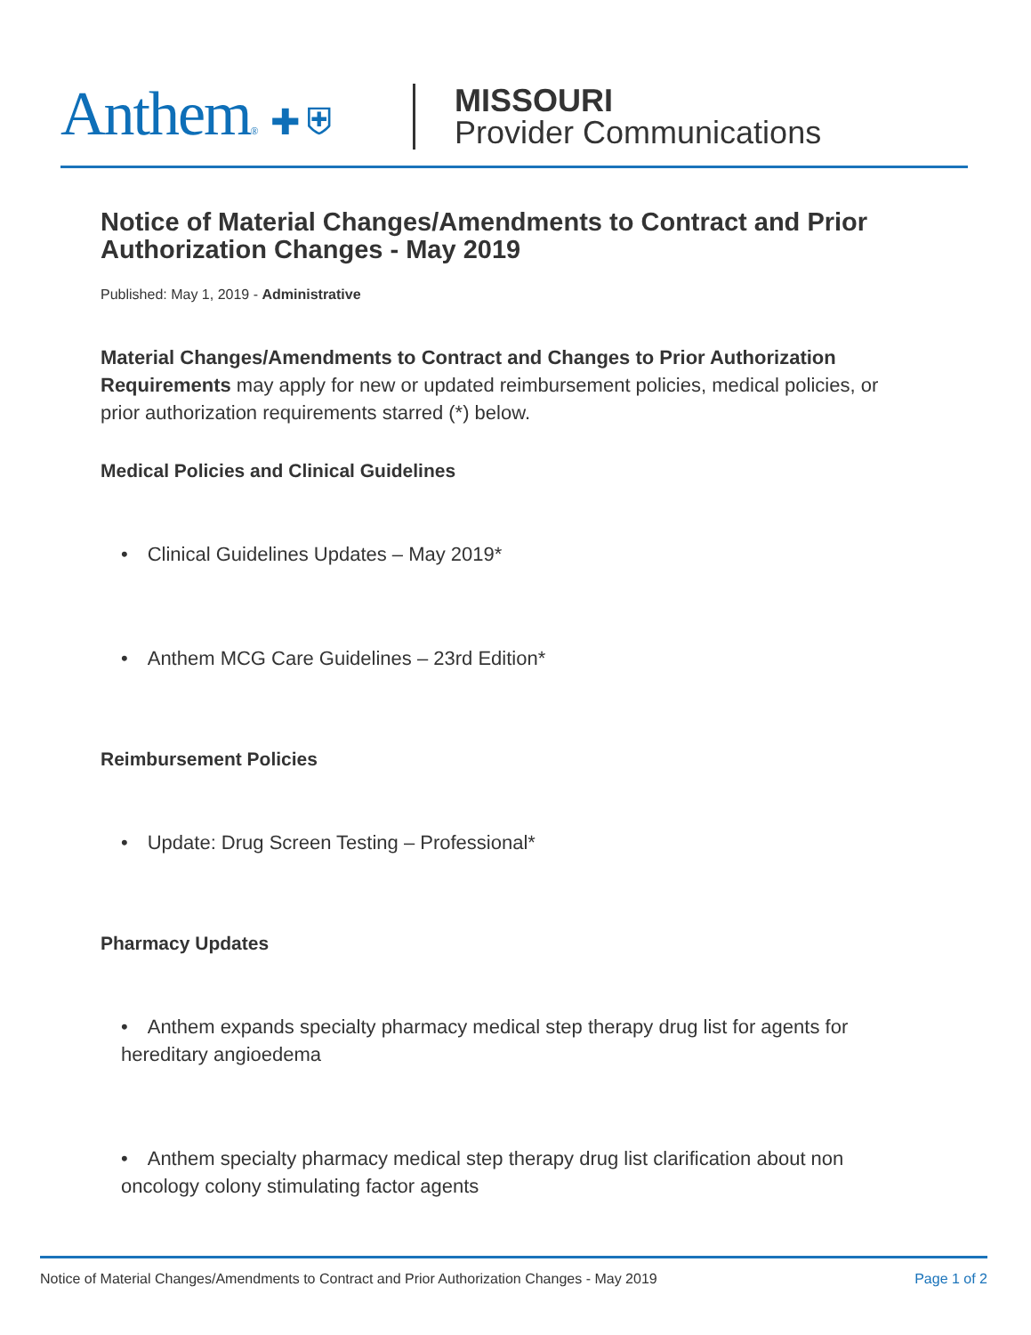Anthem® ✚ ⛨
MISSOURI
Provider Communications
Notice of Material Changes/Amendments to Contract and Prior Authorization Changes - May 2019
Published: May 1, 2019 - Administrative
Material Changes/Amendments to Contract and Changes to Prior Authorization Requirements may apply for new or updated reimbursement policies, medical policies, or prior authorization requirements starred (*) below.
Medical Policies and Clinical Guidelines
• Clinical Guidelines Updates – May 2019*
• Anthem MCG Care Guidelines – 23rd Edition*
Reimbursement Policies
• Update: Drug Screen Testing – Professional*
Pharmacy Updates
• Anthem expands specialty pharmacy medical step therapy drug list for agents for hereditary angioedema
• Anthem specialty pharmacy medical step therapy drug list clarification about non oncology colony stimulating factor agents
Notice of Material Changes/Amendments to Contract and Prior Authorization Changes - May 2019 Page 1 of 2